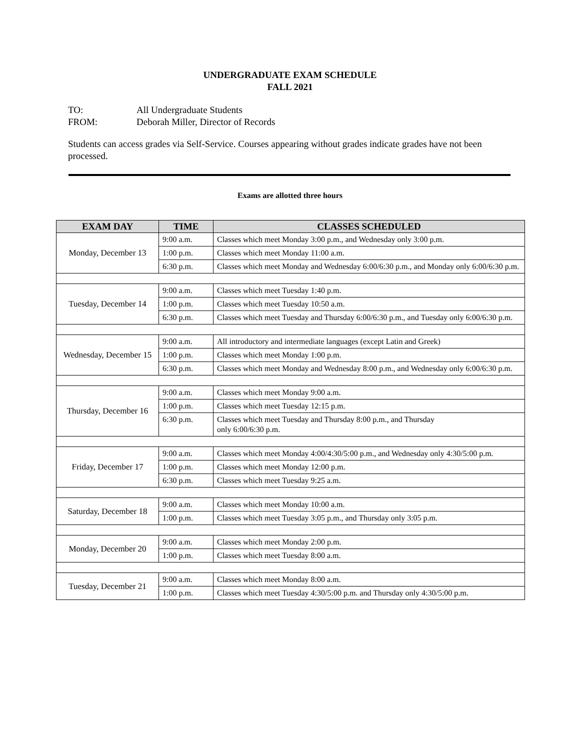UNDERGRADUATE EXAM SCHEDULE
FALL 2021
TO: All Undergraduate Students
FROM: Deborah Miller, Director of Records
Students can access grades via Self-Service. Courses appearing without grades indicate grades have not been processed.
Exams are allotted three hours
| EXAM DAY | TIME | CLASSES SCHEDULED |
| --- | --- | --- |
| Monday, December 13 | 9:00 a.m. | Classes which meet Monday 3:00 p.m., and Wednesday only 3:00 p.m. |
| | 1:00 p.m. | Classes which meet Monday 11:00 a.m. |
| | 6:30 p.m. | Classes which meet Monday and Wednesday 6:00/6:30 p.m., and Monday only 6:00/6:30 p.m. |
| Tuesday, December 14 | 9:00 a.m. | Classes which meet Tuesday 1:40 p.m. |
| | 1:00 p.m. | Classes which meet Tuesday 10:50 a.m. |
| | 6:30 p.m. | Classes which meet Tuesday and Thursday 6:00/6:30 p.m., and Tuesday only 6:00/6:30 p.m. |
| Wednesday, December 15 | 9:00 a.m. | All introductory and intermediate languages (except Latin and Greek) |
| | 1:00 p.m. | Classes which meet Monday 1:00 p.m. |
| | 6:30 p.m. | Classes which meet Monday and Wednesday 8:00 p.m., and Wednesday only 6:00/6:30 p.m. |
| Thursday, December 16 | 9:00 a.m. | Classes which meet Monday 9:00 a.m. |
| | 1:00 p.m. | Classes which meet Tuesday 12:15 p.m. |
| | 6:30 p.m. | Classes which meet Tuesday and Thursday 8:00 p.m., and Thursday only 6:00/6:30 p.m. |
| Friday, December 17 | 9:00 a.m. | Classes which meet Monday 4:00/4:30/5:00 p.m., and Wednesday only 4:30/5:00 p.m. |
| | 1:00 p.m. | Classes which meet Monday 12:00 p.m. |
| | 6:30 p.m. | Classes which meet Tuesday 9:25 a.m. |
| Saturday, December 18 | 9:00 a.m. | Classes which meet Monday 10:00 a.m. |
| | 1:00 p.m. | Classes which meet Tuesday 3:05 p.m., and Thursday only 3:05 p.m. |
| Monday, December 20 | 9:00 a.m. | Classes which meet Monday 2:00 p.m. |
| | 1:00 p.m. | Classes which meet Tuesday 8:00 a.m. |
| Tuesday, December 21 | 9:00 a.m. | Classes which meet Monday 8:00 a.m. |
| | 1:00 p.m. | Classes which meet Tuesday 4:30/5:00 p.m. and Thursday only 4:30/5:00 p.m. |